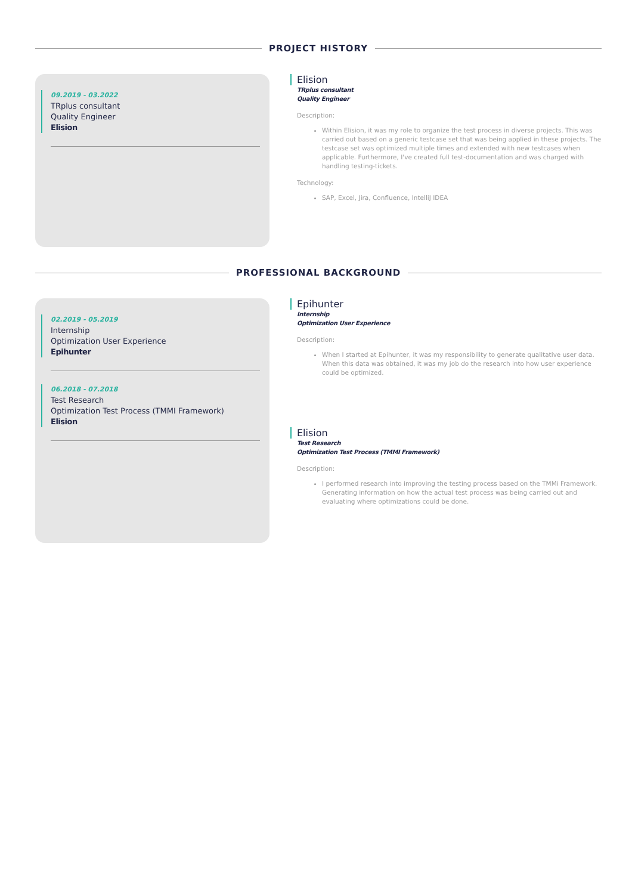PROJECT HISTORY
09.2019 - 03.2022
TRplus consultant
Quality Engineer
Elision
Elision
TRplus consultant
Quality Engineer
Description:
Within Elision, it was my role to organize the test process in diverse projects. This was carried out based on a generic testcase set that was being applied in these projects. The testcase set was optimized multiple times and extended with new testcases when applicable. Furthermore, I've created full test-documentation and was charged with handling testing-tickets.
Technology:
SAP, Excel, Jira, Confluence, IntelliJ IDEA
PROFESSIONAL BACKGROUND
02.2019 - 05.2019
Internship
Optimization User Experience
Epihunter
06.2018 - 07.2018
Test Research
Optimization Test Process (TMMI Framework)
Elision
Epihunter
Internship
Optimization User Experience
Description:
When I started at Epihunter, it was my responsibility to generate qualitative user data. When this data was obtained, it was my job do the research into how user experience could be optimized.
Elision
Test Research
Optimization Test Process (TMMI Framework)
Description:
I performed research into improving the testing process based on the TMMi Framework. Generating information on how the actual test process was being carried out and evaluating where optimizations could be done.